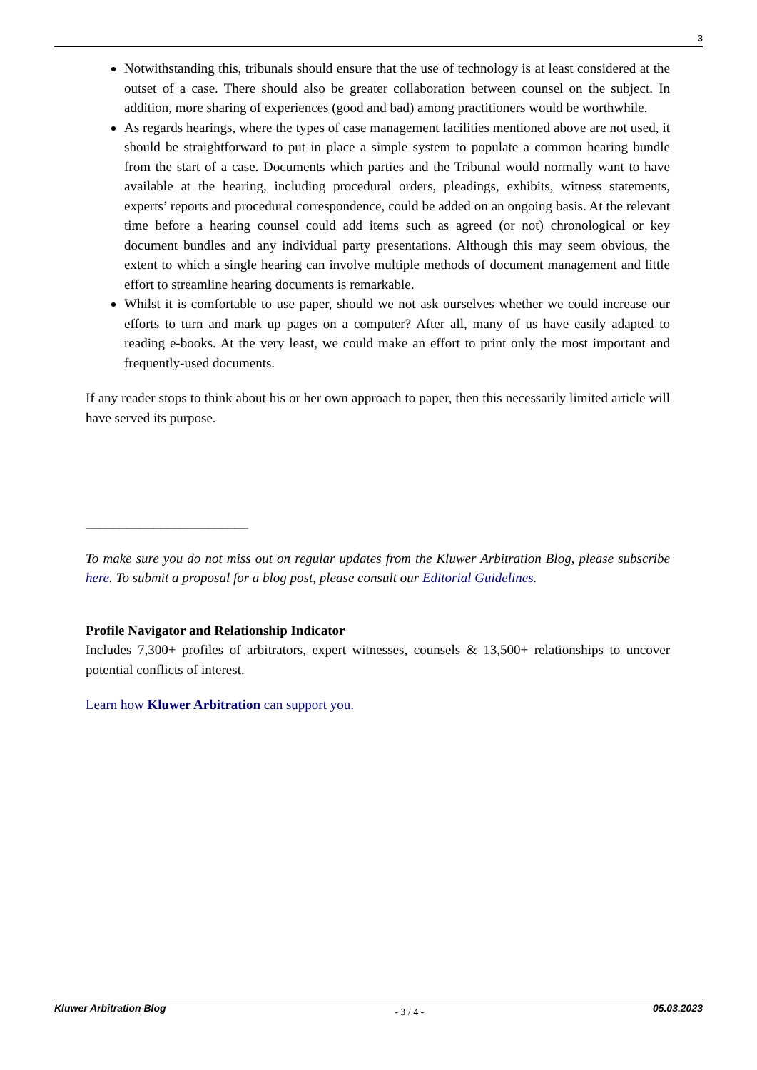3
Notwithstanding this, tribunals should ensure that the use of technology is at least considered at the outset of a case. There should also be greater collaboration between counsel on the subject. In addition, more sharing of experiences (good and bad) among practitioners would be worthwhile.
As regards hearings, where the types of case management facilities mentioned above are not used, it should be straightforward to put in place a simple system to populate a common hearing bundle from the start of a case. Documents which parties and the Tribunal would normally want to have available at the hearing, including procedural orders, pleadings, exhibits, witness statements, experts’ reports and procedural correspondence, could be added on an ongoing basis. At the relevant time before a hearing counsel could add items such as agreed (or not) chronological or key document bundles and any individual party presentations. Although this may seem obvious, the extent to which a single hearing can involve multiple methods of document management and little effort to streamline hearing documents is remarkable.
Whilst it is comfortable to use paper, should we not ask ourselves whether we could increase our efforts to turn and mark up pages on a computer? After all, many of us have easily adapted to reading e-books. At the very least, we could make an effort to print only the most important and frequently-used documents.
If any reader stops to think about his or her own approach to paper, then this necessarily limited article will have served its purpose.
________________________
To make sure you do not miss out on regular updates from the Kluwer Arbitration Blog, please subscribe here. To submit a proposal for a blog post, please consult our Editorial Guidelines.
Profile Navigator and Relationship Indicator
Includes 7,300+ profiles of arbitrators, expert witnesses, counsels & 13,500+ relationships to uncover potential conflicts of interest.
Learn how Kluwer Arbitration can support you.
Kluwer Arbitration Blog - 3 / 4 - 05.03.2023